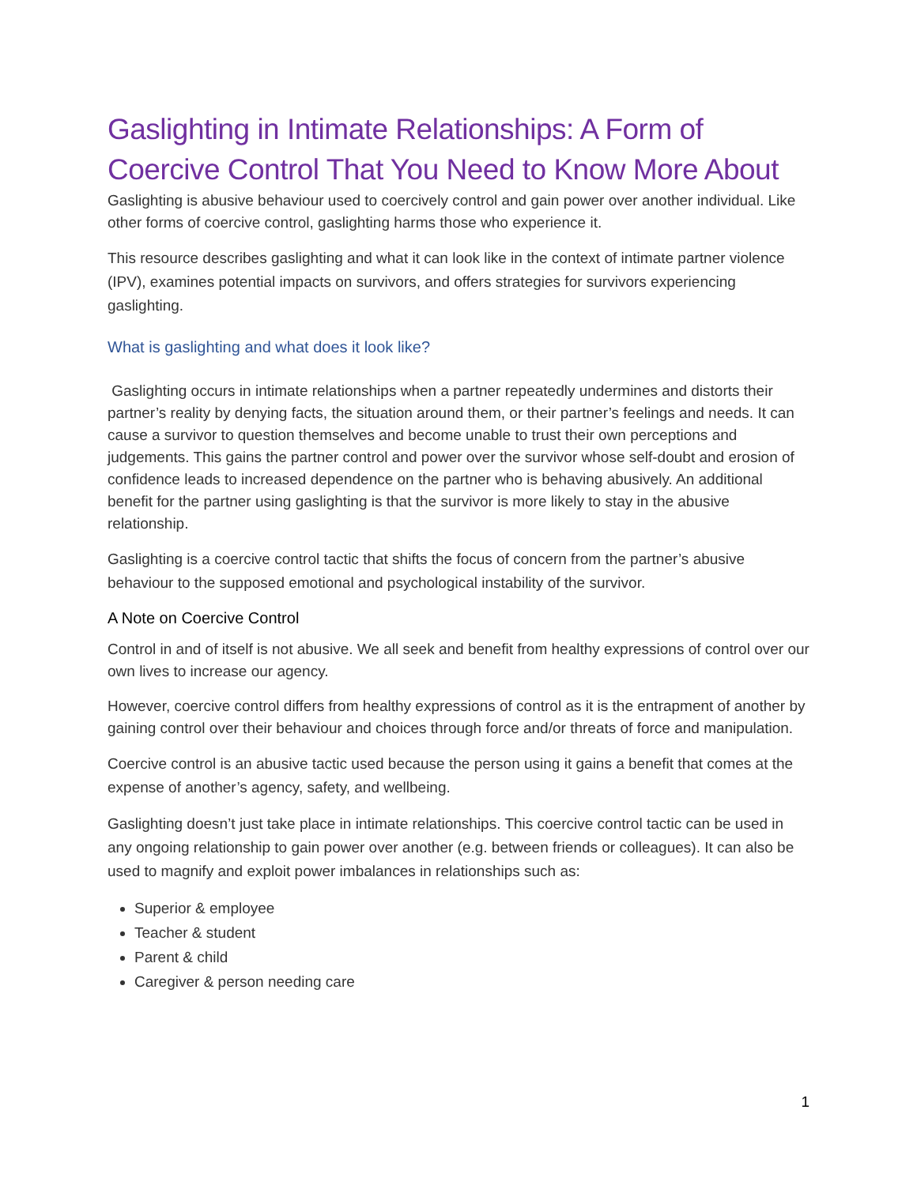Gaslighting in Intimate Relationships: A Form of Coercive Control That You Need to Know More About
Gaslighting is abusive behaviour used to coercively control and gain power over another individual. Like other forms of coercive control, gaslighting harms those who experience it.
This resource describes gaslighting and what it can look like in the context of intimate partner violence (IPV), examines potential impacts on survivors, and offers strategies for survivors experiencing gaslighting.
What is gaslighting and what does it look like?
Gaslighting occurs in intimate relationships when a partner repeatedly undermines and distorts their partner’s reality by denying facts, the situation around them, or their partner’s feelings and needs. It can cause a survivor to question themselves and become unable to trust their own perceptions and judgements. This gains the partner control and power over the survivor whose self-doubt and erosion of confidence leads to increased dependence on the partner who is behaving abusively. An additional benefit for the partner using gaslighting is that the survivor is more likely to stay in the abusive relationship.
Gaslighting is a coercive control tactic that shifts the focus of concern from the partner’s abusive behaviour to the supposed emotional and psychological instability of the survivor.
A Note on Coercive Control
Control in and of itself is not abusive. We all seek and benefit from healthy expressions of control over our own lives to increase our agency.
However, coercive control differs from healthy expressions of control as it is the entrapment of another by gaining control over their behaviour and choices through force and/or threats of force and manipulation.
Coercive control is an abusive tactic used because the person using it gains a benefit that comes at the expense of another’s agency, safety, and wellbeing.
Gaslighting doesn’t just take place in intimate relationships. This coercive control tactic can be used in any ongoing relationship to gain power over another (e.g. between friends or colleagues). It can also be used to magnify and exploit power imbalances in relationships such as:
Superior & employee
Teacher & student
Parent & child
Caregiver & person needing care
1